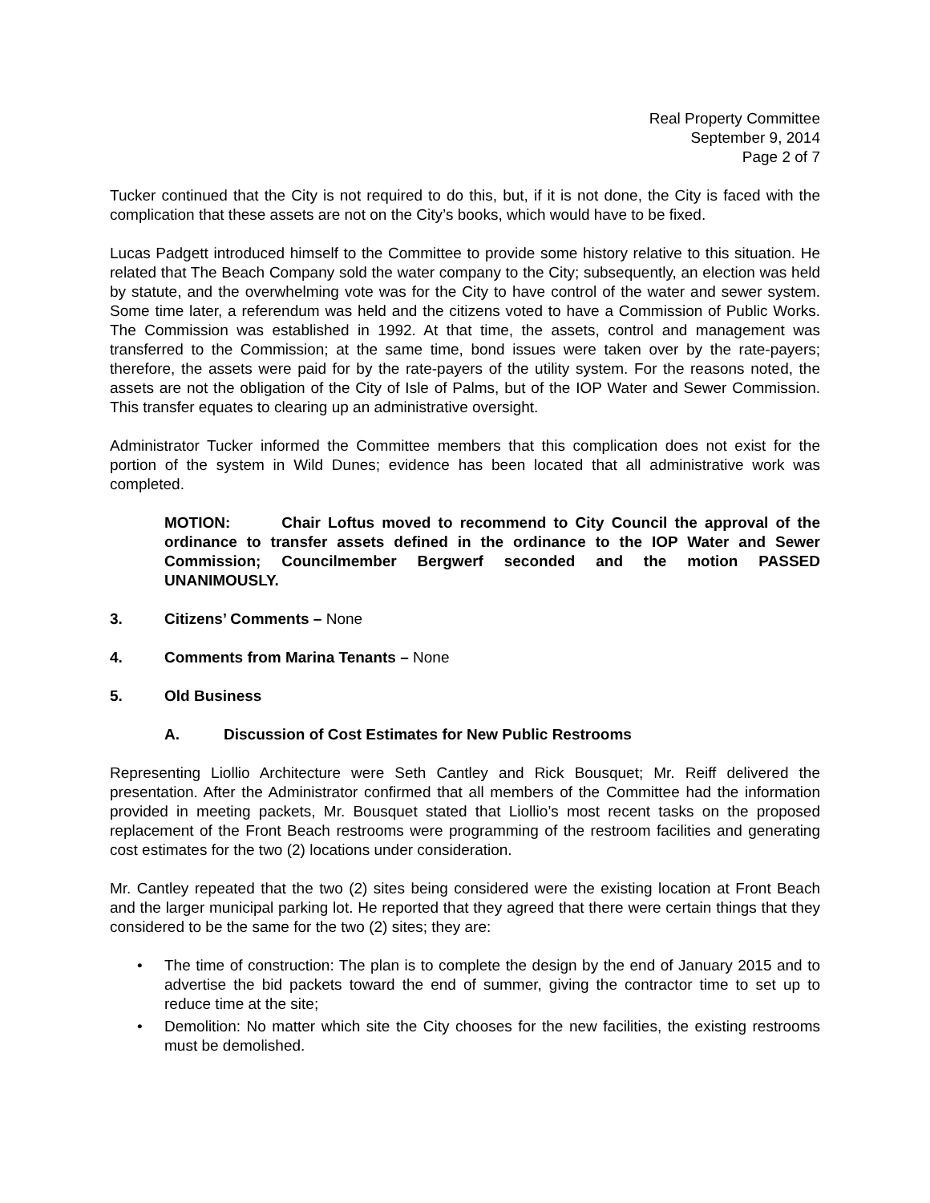Real Property Committee
September 9, 2014
Page 2 of 7
Tucker continued that the City is not required to do this, but, if it is not done, the City is faced with the complication that these assets are not on the City’s books, which would have to be fixed.
Lucas Padgett introduced himself to the Committee to provide some history relative to this situation. He related that The Beach Company sold the water company to the City; subsequently, an election was held by statute, and the overwhelming vote was for the City to have control of the water and sewer system. Some time later, a referendum was held and the citizens voted to have a Commission of Public Works. The Commission was established in 1992. At that time, the assets, control and management was transferred to the Commission; at the same time, bond issues were taken over by the rate-payers; therefore, the assets were paid for by the rate-payers of the utility system. For the reasons noted, the assets are not the obligation of the City of Isle of Palms, but of the IOP Water and Sewer Commission. This transfer equates to clearing up an administrative oversight.
Administrator Tucker informed the Committee members that this complication does not exist for the portion of the system in Wild Dunes; evidence has been located that all administrative work was completed.
MOTION: Chair Loftus moved to recommend to City Council the approval of the ordinance to transfer assets defined in the ordinance to the IOP Water and Sewer Commission; Councilmember Bergwerf seconded and the motion PASSED UNANIMOUSLY.
3. Citizens’ Comments – None
4. Comments from Marina Tenants – None
5. Old Business
A. Discussion of Cost Estimates for New Public Restrooms
Representing Liollio Architecture were Seth Cantley and Rick Bousquet; Mr. Reiff delivered the presentation. After the Administrator confirmed that all members of the Committee had the information provided in meeting packets, Mr. Bousquet stated that Liollio’s most recent tasks on the proposed replacement of the Front Beach restrooms were programming of the restroom facilities and generating cost estimates for the two (2) locations under consideration.
Mr. Cantley repeated that the two (2) sites being considered were the existing location at Front Beach and the larger municipal parking lot. He reported that they agreed that there were certain things that they considered to be the same for the two (2) sites; they are:
• The time of construction: The plan is to complete the design by the end of January 2015 and to advertise the bid packets toward the end of summer, giving the contractor time to set up to reduce time at the site;
• Demolition: No matter which site the City chooses for the new facilities, the existing restrooms must be demolished.